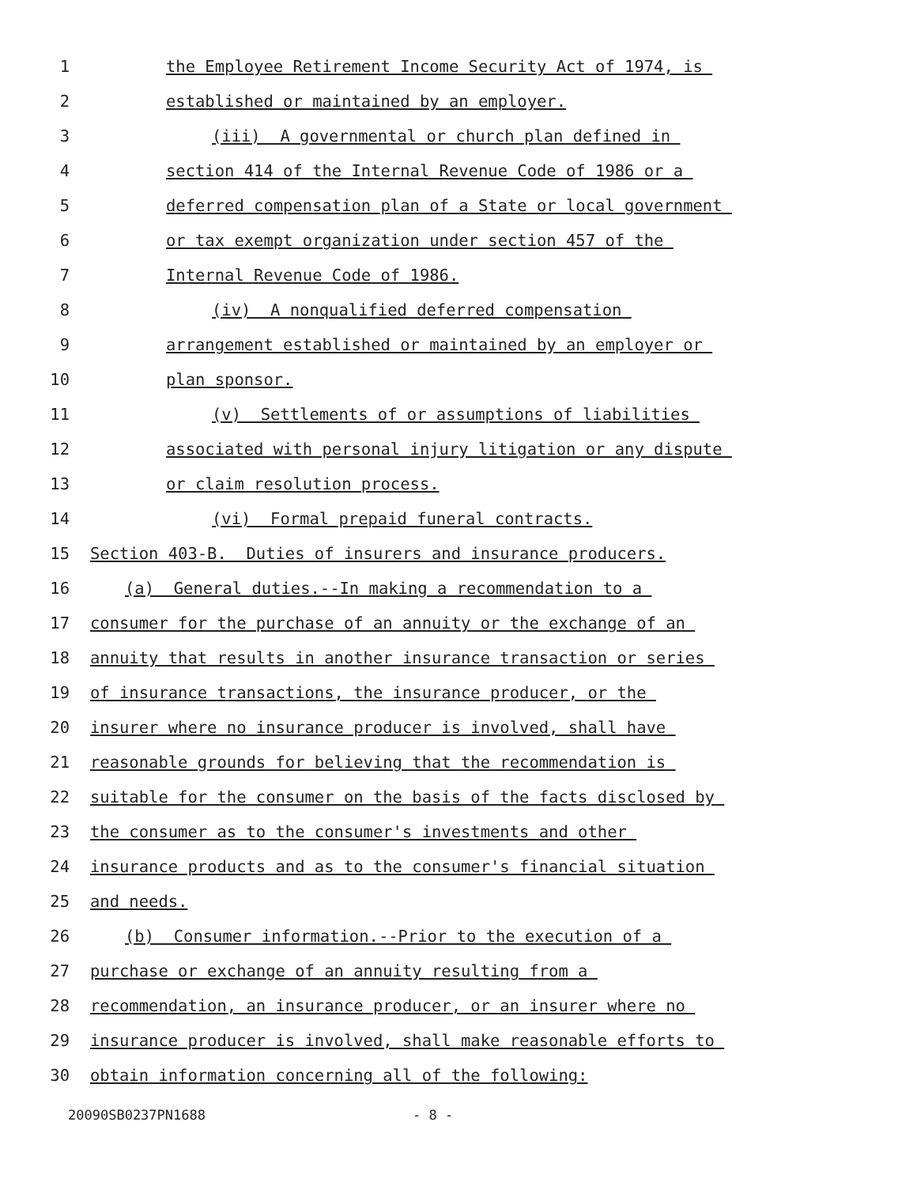1 the Employee Retirement Income Security Act of 1974, is
2 established or maintained by an employer.
3 (iii) A governmental or church plan defined in
4 section 414 of the Internal Revenue Code of 1986 or a
5 deferred compensation plan of a State or local government
6 or tax exempt organization under section 457 of the
7 Internal Revenue Code of 1986.
8 (iv) A nonqualified deferred compensation
9 arrangement established or maintained by an employer or
10 plan sponsor.
11 (v) Settlements of or assumptions of liabilities
12 associated with personal injury litigation or any dispute
13 or claim resolution process.
14 (vi) Formal prepaid funeral contracts.
15 Section 403-B. Duties of insurers and insurance producers.
16 (a) General duties.--In making a recommendation to a
17 consumer for the purchase of an annuity or the exchange of an
18 annuity that results in another insurance transaction or series
19 of insurance transactions, the insurance producer, or the
20 insurer where no insurance producer is involved, shall have
21 reasonable grounds for believing that the recommendation is
22 suitable for the consumer on the basis of the facts disclosed by
23 the consumer as to the consumer's investments and other
24 insurance products and as to the consumer's financial situation
25 and needs.
26 (b) Consumer information.--Prior to the execution of a
27 purchase or exchange of an annuity resulting from a
28 recommendation, an insurance producer, or an insurer where no
29 insurance producer is involved, shall make reasonable efforts to
30 obtain information concerning all of the following:
20090SB0237PN1688 - 8 -